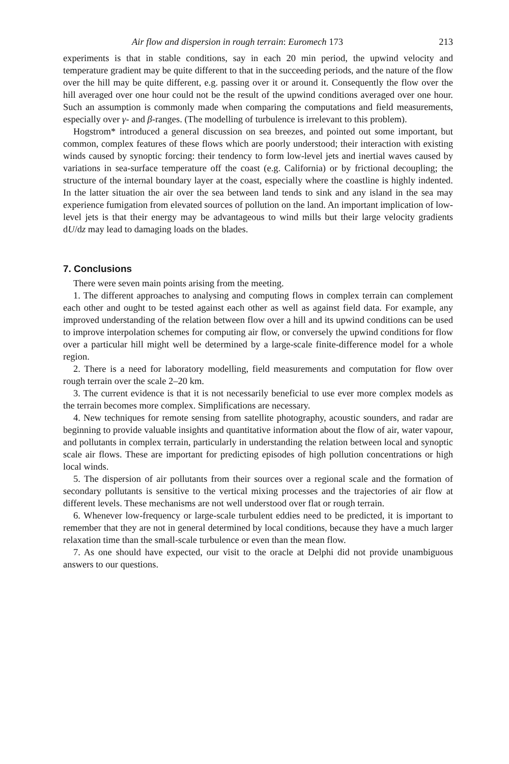Air flow and dispersion in rough terrain: Euromech 173 213
experiments is that in stable conditions, say in each 20 min period, the upwind velocity and temperature gradient may be quite different to that in the succeeding periods, and the nature of the flow over the hill may be quite different, e.g. passing over it or around it. Consequently the flow over the hill averaged over one hour could not be the result of the upwind conditions averaged over one hour. Such an assumption is commonly made when comparing the computations and field measurements, especially over γ- and β-ranges. (The modelling of turbulence is irrelevant to this problem).
Hogstrom* introduced a general discussion on sea breezes, and pointed out some important, but common, complex features of these flows which are poorly understood; their interaction with existing winds caused by synoptic forcing: their tendency to form low-level jets and inertial waves caused by variations in sea-surface temperature off the coast (e.g. California) or by frictional decoupling; the structure of the internal boundary layer at the coast, especially where the coastline is highly indented. In the latter situation the air over the sea between land tends to sink and any island in the sea may experience fumigation from elevated sources of pollution on the land. An important implication of low-level jets is that their energy may be advantageous to wind mills but their large velocity gradients dU/dz may lead to damaging loads on the blades.
7. Conclusions
There were seven main points arising from the meeting.
1. The different approaches to analysing and computing flows in complex terrain can complement each other and ought to be tested against each other as well as against field data. For example, any improved understanding of the relation between flow over a hill and its upwind conditions can be used to improve interpolation schemes for computing air flow, or conversely the upwind conditions for flow over a particular hill might well be determined by a large-scale finite-difference model for a whole region.
2. There is a need for laboratory modelling, field measurements and computation for flow over rough terrain over the scale 2–20 km.
3. The current evidence is that it is not necessarily beneficial to use ever more complex models as the terrain becomes more complex. Simplifications are necessary.
4. New techniques for remote sensing from satellite photography, acoustic sounders, and radar are beginning to provide valuable insights and quantitative information about the flow of air, water vapour, and pollutants in complex terrain, particularly in understanding the relation between local and synoptic scale air flows. These are important for predicting episodes of high pollution concentrations or high local winds.
5. The dispersion of air pollutants from their sources over a regional scale and the formation of secondary pollutants is sensitive to the vertical mixing processes and the trajectories of air flow at different levels. These mechanisms are not well understood over flat or rough terrain.
6. Whenever low-frequency or large-scale turbulent eddies need to be predicted, it is important to remember that they are not in general determined by local conditions, because they have a much larger relaxation time than the small-scale turbulence or even than the mean flow.
7. As one should have expected, our visit to the oracle at Delphi did not provide unambiguous answers to our questions.